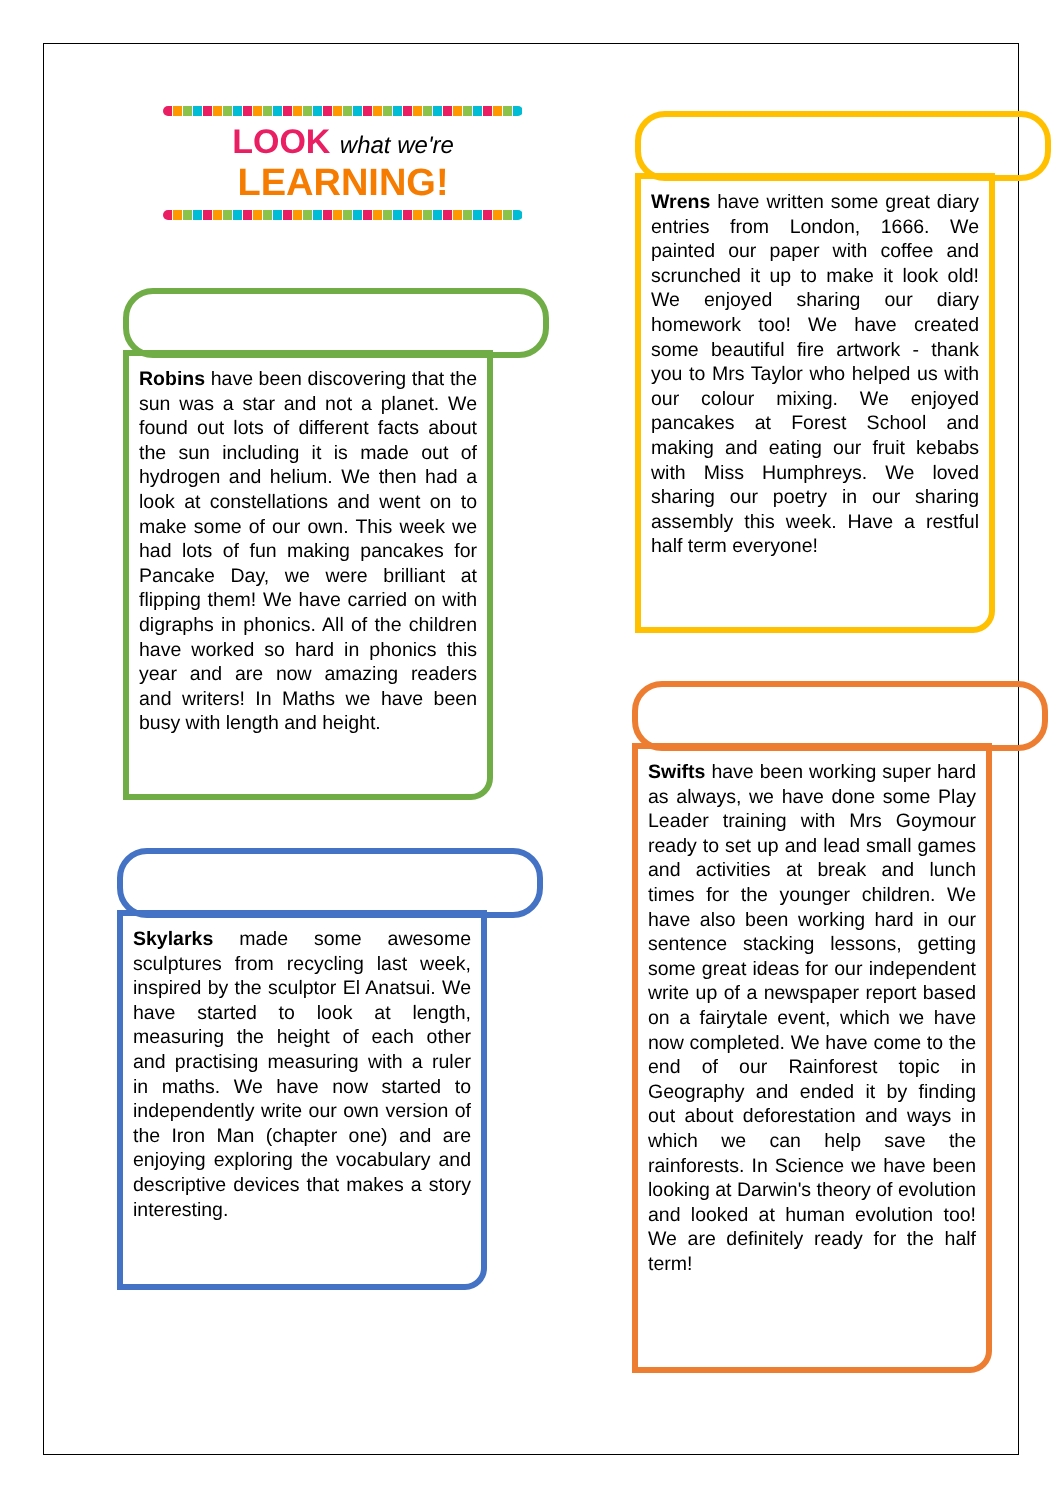LOOK what we're
LEARNING!
Robins have been discovering that the sun was a star and not a planet. We found out lots of different facts about the sun including it is made out of hydrogen and helium. We then had a look at constellations and went on to make some of our own. This week we had lots of fun making pancakes for Pancake Day, we were brilliant at flipping them! We have carried on with digraphs in phonics. All of the children have worked so hard in phonics this year and are now amazing readers and writers! In Maths we have been busy with length and height.
Skylarks made some awesome sculptures from recycling last week, inspired by the sculptor El Anatsui. We have started to look at length, measuring the height of each other and practising measuring with a ruler in maths. We have now started to independently write our own version of the Iron Man (chapter one) and are enjoying exploring the vocabulary and descriptive devices that makes a story interesting.
Wrens have written some great diary entries from London, 1666. We painted our paper with coffee and scrunched it up to make it look old! We enjoyed sharing our diary homework too! We have created some beautiful fire artwork - thank you to Mrs Taylor who helped us with our colour mixing. We enjoyed pancakes at Forest School and making and eating our fruit kebabs with Miss Humphreys. We loved sharing our poetry in our sharing assembly this week. Have a restful half term everyone!
Swifts have been working super hard as always, we have done some Play Leader training with Mrs Goymour ready to set up and lead small games and activities at break and lunch times for the younger children. We have also been working hard in our sentence stacking lessons, getting some great ideas for our independent write up of a newspaper report based on a fairytale event, which we have now completed. We have come to the end of our Rainforest topic in Geography and ended it by finding out about deforestation and ways in which we can help save the rainforests. In Science we have been looking at Darwin's theory of evolution and looked at human evolution too! We are definitely ready for the half term!